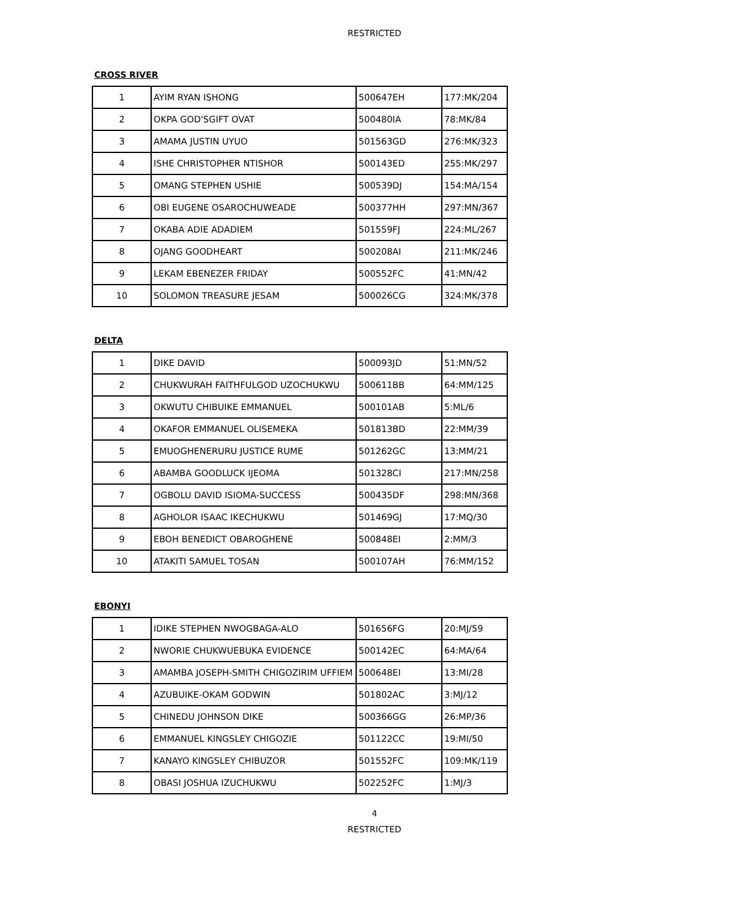RESTRICTED
CROSS RIVER
| 1 | AYIM RYAN ISHONG | 500647EH | 177:MK/204 |
| 2 | OKPA GOD'SGIFT OVAT | 500480IA | 78:MK/84 |
| 3 | AMAMA JUSTIN UYUO | 501563GD | 276:MK/323 |
| 4 | ISHE CHRISTOPHER NTISHOR | 500143ED | 255:MK/297 |
| 5 | OMANG STEPHEN USHIE | 500539DJ | 154:MA/154 |
| 6 | OBI EUGENE OSAROCHUWEADE | 500377HH | 297:MN/367 |
| 7 | OKABA ADIE ADADIEM | 501559FJ | 224:ML/267 |
| 8 | OJANG GOODHEART | 500208AI | 211:MK/246 |
| 9 | LEKAM EBENEZER FRIDAY | 500552FC | 41:MN/42 |
| 10 | SOLOMON TREASURE JESAM | 500026CG | 324:MK/378 |
DELTA
| 1 | DIKE DAVID | 500093JD | 51:MN/52 |
| 2 | CHUKWURAH FAITHFULGOD UZOCHUKWU | 500611BB | 64:MM/125 |
| 3 | OKWUTU CHIBUIKE EMMANUEL | 500101AB | 5:ML/6 |
| 4 | OKAFOR EMMANUEL OLISEMEKA | 501813BD | 22:MM/39 |
| 5 | EMUOGHENERURU JUSTICE RUME | 501262GC | 13:MM/21 |
| 6 | ABAMBA GOODLUCK IJEOMA | 501328CI | 217:MN/258 |
| 7 | OGBOLU DAVID ISIOMA-SUCCESS | 500435DF | 298:MN/368 |
| 8 | AGHOLOR ISAAC IKECHUKWU | 501469GJ | 17:MQ/30 |
| 9 | EBOH BENEDICT OBAROGHENE | 500848EI | 2:MM/3 |
| 10 | ATAKITI SAMUEL TOSAN | 500107AH | 76:MM/152 |
EBONYI
| 1 | IDIKE STEPHEN NWOGBAGA-ALO | 501656FG | 20:MJ/59 |
| 2 | NWORIE CHUKWUEBUKA EVIDENCE | 500142EC | 64:MA/64 |
| 3 | AMAMBA JOSEPH-SMITH CHIGOZIRIM UFFIEM | 500648EI | 13:MI/28 |
| 4 | AZUBUIKE-OKAM GODWIN | 501802AC | 3:MJ/12 |
| 5 | CHINEDU JOHNSON DIKE | 500366GG | 26:MP/36 |
| 6 | EMMANUEL KINGSLEY CHIGOZIE | 501122CC | 19:MI/50 |
| 7 | KANAYO KINGSLEY CHIBUZOR | 501552FC | 109:MK/119 |
| 8 | OBASI JOSHUA IZUCHUKWU | 502252FC | 1:MJ/3 |
4
RESTRICTED